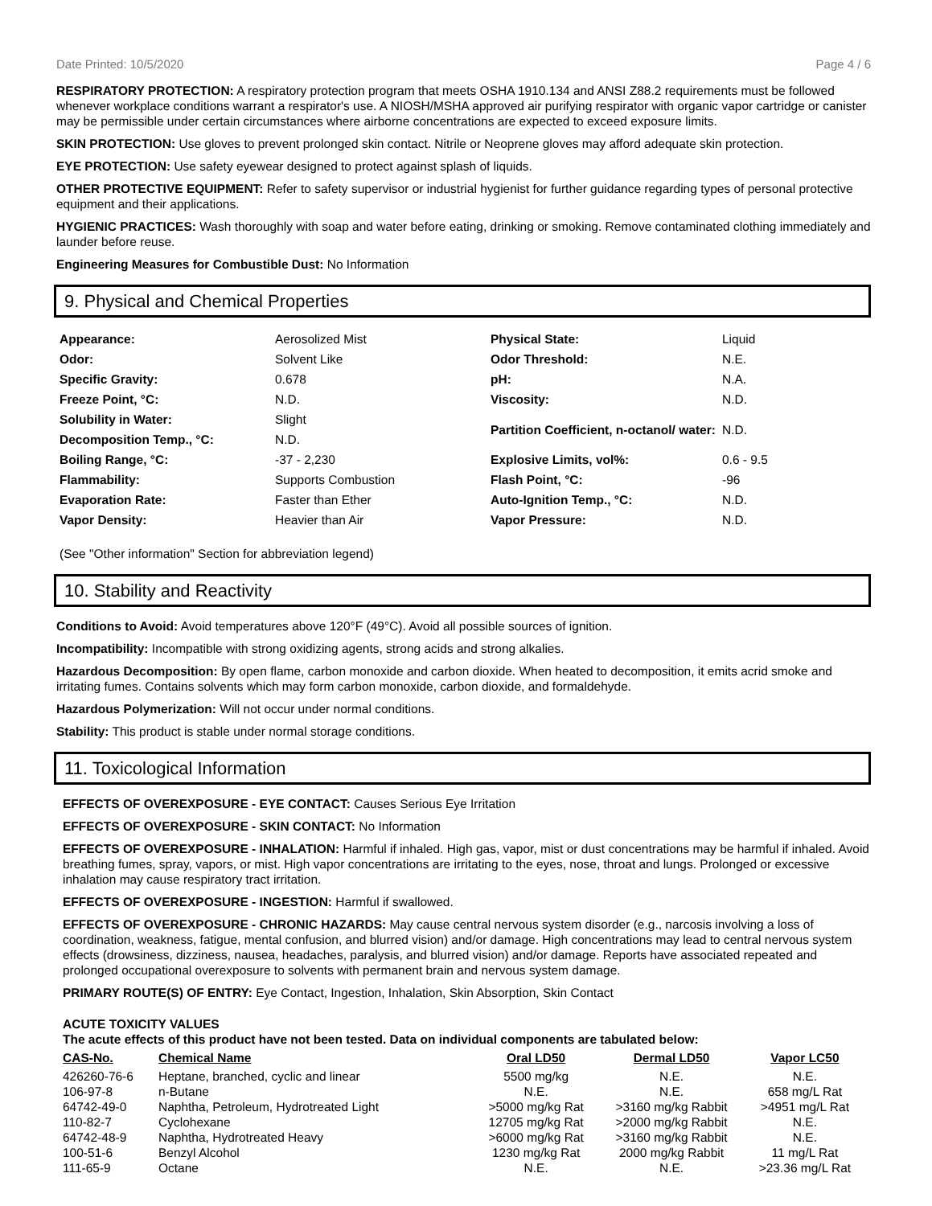Date Printed: 10/5/2020 Page 4 / 6
RESPIRATORY PROTECTION: A respiratory protection program that meets OSHA 1910.134 and ANSI Z88.2 requirements must be followed whenever workplace conditions warrant a respirator's use. A NIOSH/MSHA approved air purifying respirator with organic vapor cartridge or canister may be permissible under certain circumstances where airborne concentrations are expected to exceed exposure limits.
SKIN PROTECTION: Use gloves to prevent prolonged skin contact. Nitrile or Neoprene gloves may afford adequate skin protection.
EYE PROTECTION: Use safety eyewear designed to protect against splash of liquids.
OTHER PROTECTIVE EQUIPMENT: Refer to safety supervisor or industrial hygienist for further guidance regarding types of personal protective equipment and their applications.
HYGIENIC PRACTICES: Wash thoroughly with soap and water before eating, drinking or smoking. Remove contaminated clothing immediately and launder before reuse.
Engineering Measures for Combustible Dust: No Information
9. Physical and Chemical Properties
| Appearance: | Aerosolized Mist | Physical State: | Liquid |
| Odor: | Solvent Like | Odor Threshold: | N.E. |
| Specific Gravity: | 0.678 | pH: | N.A. |
| Freeze Point, °C: | N.D. | Viscosity: | N.D. |
| Solubility in Water: | Slight | Partition Coefficient, n-octanol/ water: | N.D. |
| Decomposition Temp., °C: | N.D. | | |
| Boiling Range, °C: | -37 - 2,230 | Explosive Limits, vol%: | 0.6 - 9.5 |
| Flammability: | Supports Combustion | Flash Point, °C: | -96 |
| Evaporation Rate: | Faster than Ether | Auto-Ignition Temp., °C: | N.D. |
| Vapor Density: | Heavier than Air | Vapor Pressure: | N.D. |
(See "Other information" Section for abbreviation legend)
10. Stability and Reactivity
Conditions to Avoid: Avoid temperatures above 120°F (49°C). Avoid all possible sources of ignition.
Incompatibility: Incompatible with strong oxidizing agents, strong acids and strong alkalies.
Hazardous Decomposition: By open flame, carbon monoxide and carbon dioxide. When heated to decomposition, it emits acrid smoke and irritating fumes. Contains solvents which may form carbon monoxide, carbon dioxide, and formaldehyde.
Hazardous Polymerization: Will not occur under normal conditions.
Stability: This product is stable under normal storage conditions.
11. Toxicological Information
EFFECTS OF OVEREXPOSURE - EYE CONTACT: Causes Serious Eye Irritation
EFFECTS OF OVEREXPOSURE - SKIN CONTACT: No Information
EFFECTS OF OVEREXPOSURE - INHALATION: Harmful if inhaled. High gas, vapor, mist or dust concentrations may be harmful if inhaled. Avoid breathing fumes, spray, vapors, or mist. High vapor concentrations are irritating to the eyes, nose, throat and lungs. Prolonged or excessive inhalation may cause respiratory tract irritation.
EFFECTS OF OVEREXPOSURE - INGESTION: Harmful if swallowed.
EFFECTS OF OVEREXPOSURE - CHRONIC HAZARDS: May cause central nervous system disorder (e.g., narcosis involving a loss of coordination, weakness, fatigue, mental confusion, and blurred vision) and/or damage. High concentrations may lead to central nervous system effects (drowsiness, dizziness, nausea, headaches, paralysis, and blurred vision) and/or damage. Reports have associated repeated and prolonged occupational overexposure to solvents with permanent brain and nervous system damage.
PRIMARY ROUTE(S) OF ENTRY: Eye Contact, Ingestion, Inhalation, Skin Absorption, Skin Contact
ACUTE TOXICITY VALUES
The acute effects of this product have not been tested. Data on individual components are tabulated below:
| CAS-No. | Chemical Name | Oral LD50 | Dermal LD50 | Vapor LC50 |
| --- | --- | --- | --- | --- |
| 426260-76-6 | Heptane, branched, cyclic and linear | 5500 mg/kg | N.E. | N.E. |
| 106-97-8 | n-Butane | N.E. | N.E. | 658 mg/L Rat |
| 64742-49-0 | Naphtha, Petroleum, Hydrotreated Light | >5000 mg/kg Rat | >3160 mg/kg Rabbit | >4951 mg/L Rat |
| 110-82-7 | Cyclohexane | 12705 mg/kg Rat | >2000 mg/kg Rabbit | N.E. |
| 64742-48-9 | Naphtha, Hydrotreated Heavy | >6000 mg/kg Rat | >3160 mg/kg Rabbit | N.E. |
| 100-51-6 | Benzyl Alcohol | 1230 mg/kg Rat | 2000 mg/kg Rabbit | 11 mg/L Rat |
| 111-65-9 | Octane | N.E. | N.E. | >23.36 mg/L Rat |